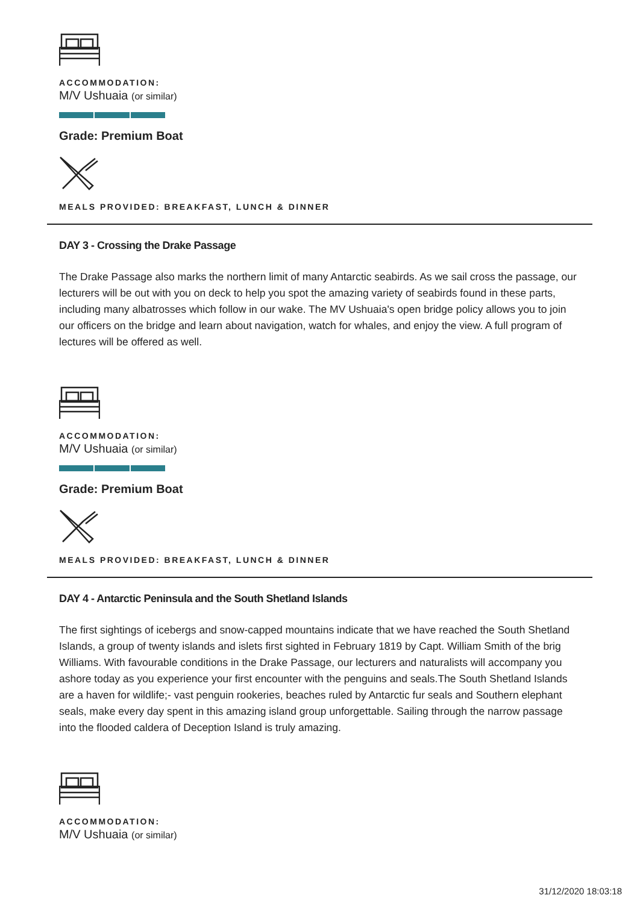ACCOMMODATION:
M/V Ushuaia (or similar)
Grade: Premium Boat
MEALS PROVIDED: BREAKFAST, LUNCH & DINNER
DAY 3 - Crossing the Drake Passage
The Drake Passage also marks the northern limit of many Antarctic seabirds. As we sail cross the passage, our lecturers will be out with you on deck to help you spot the amazing variety of seabirds found in these parts, including many albatrosses which follow in our wake. The MV Ushuaia's open bridge policy allows you to join our officers on the bridge and learn about navigation, watch for whales, and enjoy the view. A full program of lectures will be offered as well.
ACCOMMODATION:
M/V Ushuaia (or similar)
Grade: Premium Boat
MEALS PROVIDED: BREAKFAST, LUNCH & DINNER
DAY 4 - Antarctic Peninsula and the South Shetland Islands
The first sightings of icebergs and snow-capped mountains indicate that we have reached the South Shetland Islands, a group of twenty islands and islets first sighted in February 1819 by Capt. William Smith of the brig Williams. With favourable conditions in the Drake Passage, our lecturers and naturalists will accompany you ashore today as you experience your first encounter with the penguins and seals.The South Shetland Islands are a haven for wildlife;- vast penguin rookeries, beaches ruled by Antarctic fur seals and Southern elephant seals, make every day spent in this amazing island group unforgettable. Sailing through the narrow passage into the flooded caldera of Deception Island is truly amazing.
ACCOMMODATION:
M/V Ushuaia (or similar)
31/12/2020 18:03:18